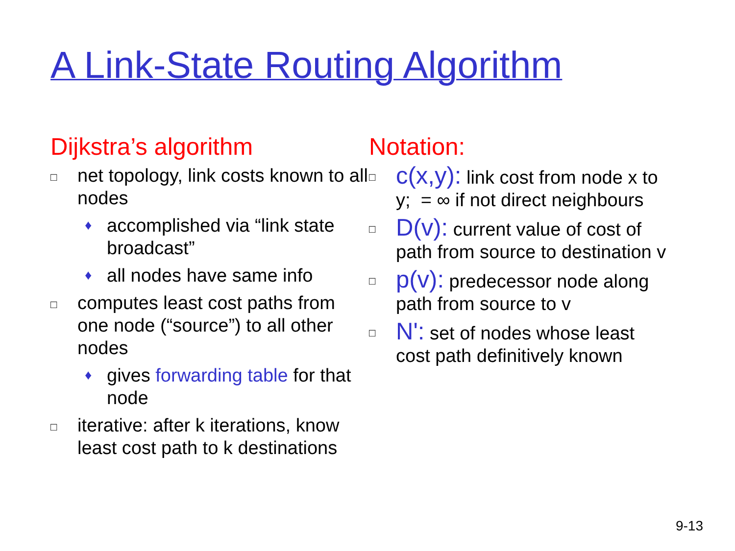A Link-State Routing Algorithm
Dijkstra’s algorithm
□ net topology, link costs known to all nodes
♦ accomplished via “link state broadcast”
♦ all nodes have same info
□ computes least cost paths from one node (“source”) to all other nodes
♦ gives forwarding table for that node
□ iterative: after k iterations, know least cost path to k destinations
Notation:
□ c(x,y): link cost from node x to y; = ∞ if not direct neighbours
□ D(v): current value of cost of path from source to destination v
□ p(v): predecessor node along path from source to v
□ N': set of nodes whose least cost path definitively known
9-13